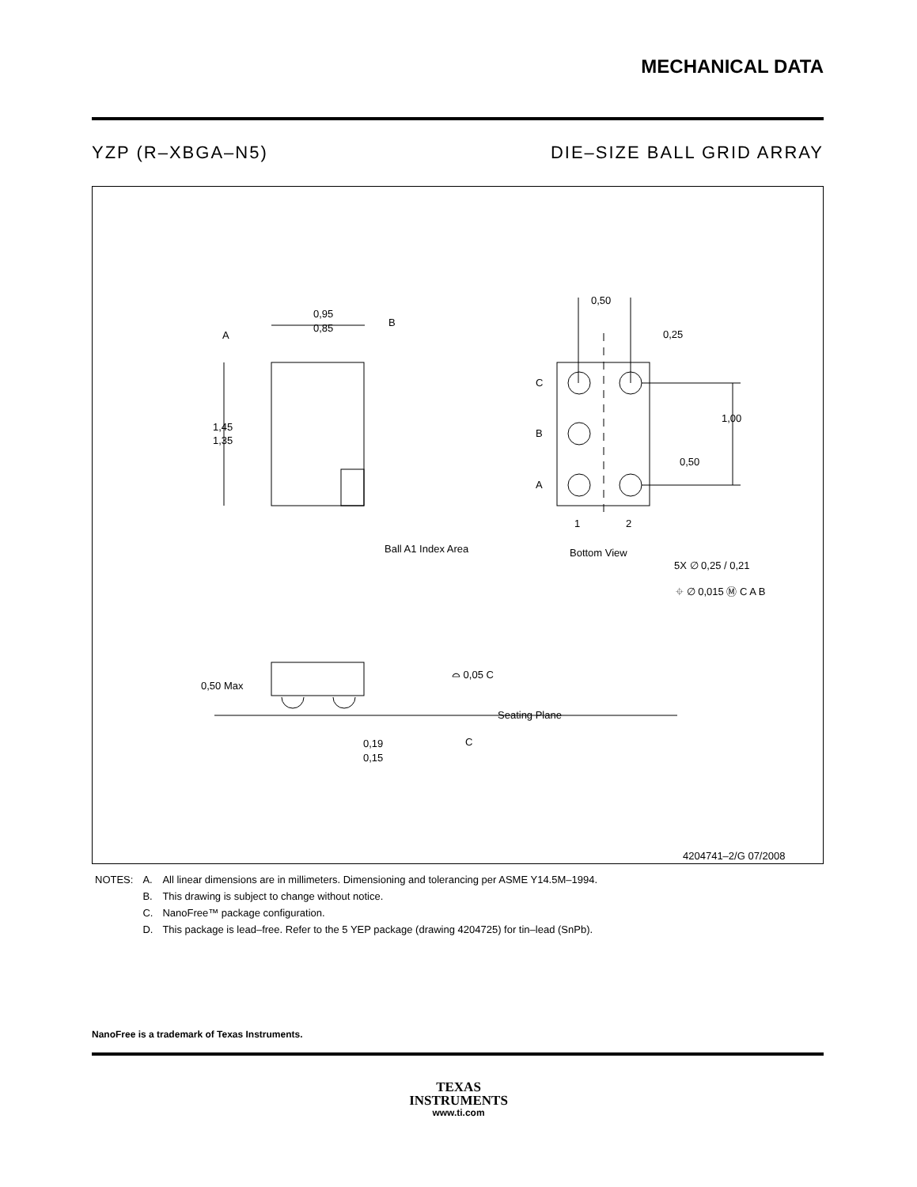MECHANICAL DATA
YZP (R–XBGA–N5) DIE–SIZE BALL GRID ARRAY
0,95
0,85
B
A
1,45
1,35
Ball A1 Index Area
0,50
0,25
C
B
A
1,00
0,50
1
2
Bottom View
5X ∅ 0,25 / 0,21
⌖ ∅ 0,015 Ⓜ C A B
0,50 Max
⌓ 0,05 C
Seating Plane
C
0,19
0,15
4204741–2/G 07/2008
| NOTES: | A. | All linear dimensions are in millimeters. Dimensioning and tolerancing per ASME Y14.5M–1994. |
| | B. | This drawing is subject to change without notice. |
| | C. | NanoFree™ package configuration. |
| | D. | This package is lead–free. Refer to the 5 YEP package (drawing 4204725) for tin–lead (SnPb). |
NanoFree is a trademark of Texas Instruments.
TEXAS
INSTRUMENTS
www.ti.com